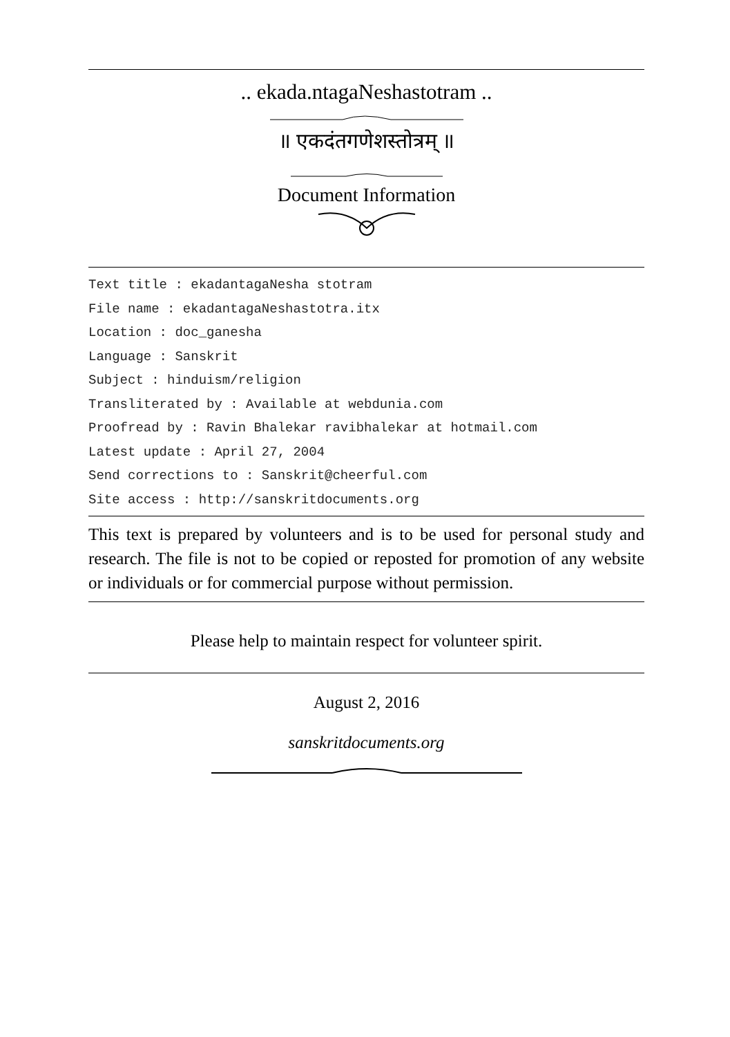.. ekada.ntagaNeshastotram ..
॥ एकदंतगणेशस्तोत्रम् ॥
Document Information
Text title : ekadantagaNesha stotram
File name : ekadantagaNeshastotra.itx
Location : doc_ganesha
Language : Sanskrit
Subject : hinduism/religion
Transliterated by : Available at webdunia.com
Proofread by : Ravin Bhalekar ravibhalekar at hotmail.com
Latest update : April 27, 2004
Send corrections to : Sanskrit@cheerful.com
Site access : http://sanskritdocuments.org
This text is prepared by volunteers and is to be used for personal study and research. The file is not to be copied or reposted for promotion of any website or individuals or for commercial purpose without permission.
Please help to maintain respect for volunteer spirit.
August 2, 2016
sanskritdocuments.org